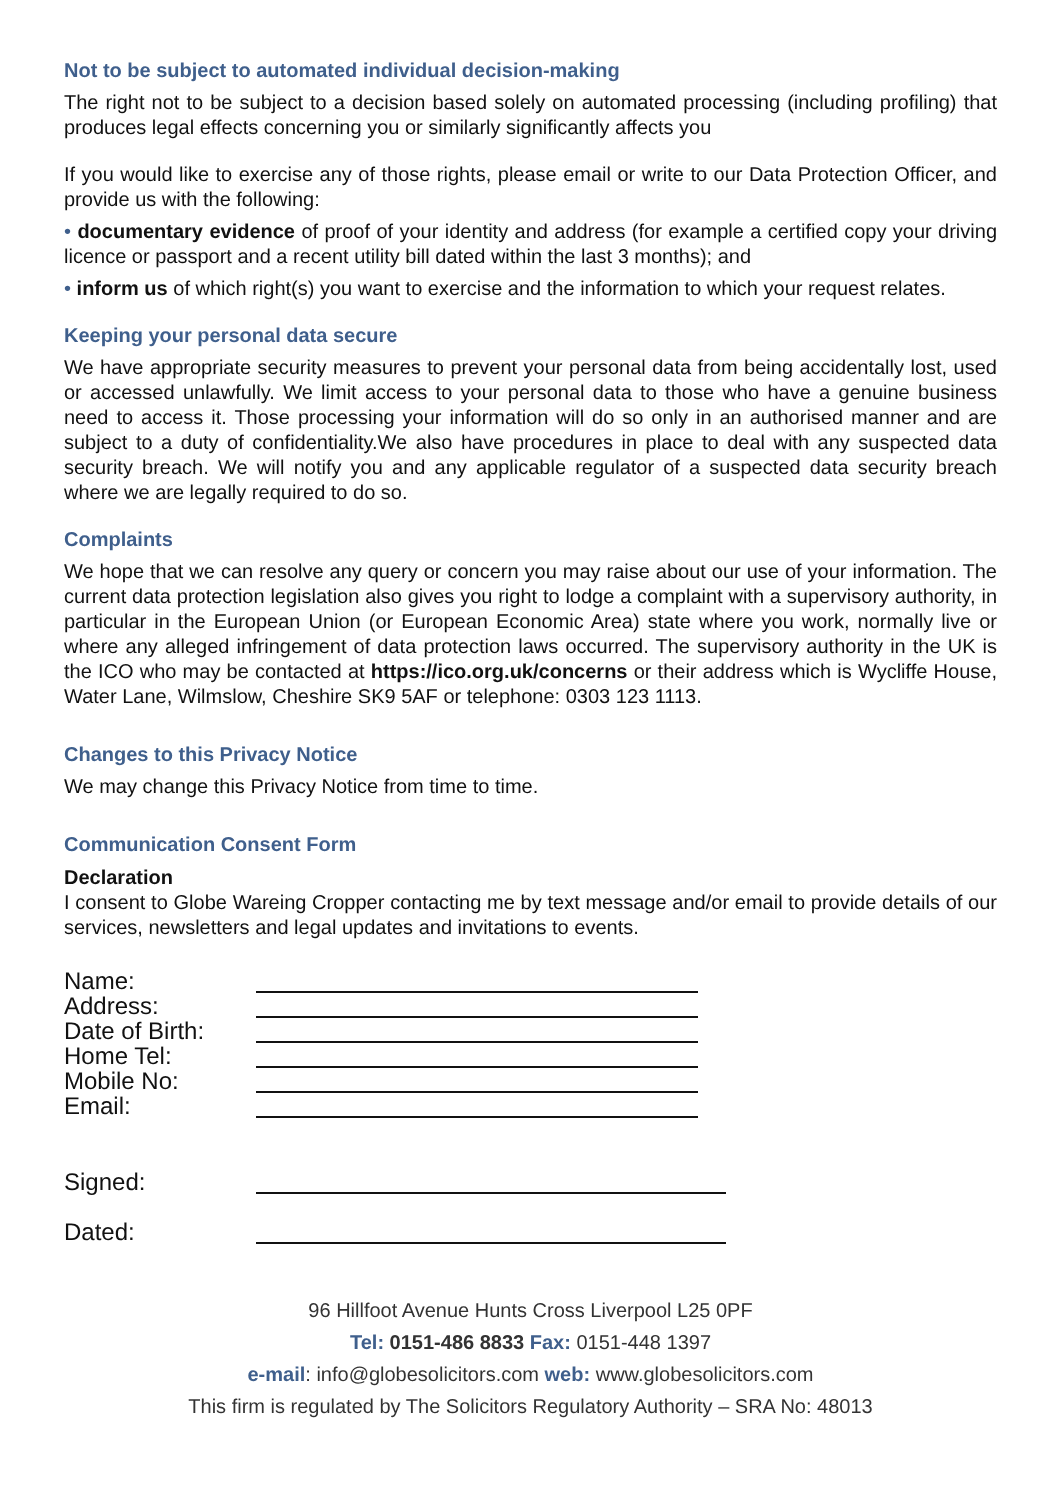Not to be subject to automated individual decision-making
The right not to be subject to a decision based solely on automated processing (including profiling) that produces legal effects concerning you or similarly significantly affects you
If you would like to exercise any of those rights, please email or write to our Data Protection Officer, and provide us with the following:
• documentary evidence of proof of your identity and address (for example a certified copy your driving licence or passport and a recent utility bill dated within the last 3 months); and
• inform us of which right(s) you want to exercise and the information to which your request relates.
Keeping your personal data secure
We have appropriate security measures to prevent your personal data from being accidentally lost, used or accessed unlawfully. We limit access to your personal data to those who have a genuine business need to access it. Those processing your information will do so only in an authorised manner and are subject to a duty of confidentiality.We also have procedures in place to deal with any suspected data security breach. We will notify you and any applicable regulator of a suspected data security breach where we are legally required to do so.
Complaints
We hope that we can resolve any query or concern you may raise about our use of your information. The current data protection legislation also gives you right to lodge a complaint with a supervisory authority, in particular in the European Union (or European Economic Area) state where you work, normally live or where any alleged infringement of data protection laws occurred. The supervisory authority in the UK is the ICO who may be contacted at https://ico.org.uk/concerns or their address which is Wycliffe House, Water Lane, Wilmslow, Cheshire SK9 5AF or telephone: 0303 123 1113.
Changes to this Privacy Notice
We may change this Privacy Notice from time to time.
Communication Consent Form
Declaration
I consent to Globe Wareing Cropper contacting me by text message and/or email to provide details of our services, newsletters and legal updates and invitations to events.
| Name: | |
| Address: | |
| Date of Birth: | |
| Home Tel: | |
| Mobile No: | |
| Email: | |
| Signed: | |
| Dated: | |
96 Hillfoot Avenue Hunts Cross Liverpool L25 0PF
Tel: 0151-486 8833 Fax: 0151-448 1397
e-mail: info@globesolicitors.com web: www.globesolicitors.com
This firm is regulated by The Solicitors Regulatory Authority – SRA No: 48013